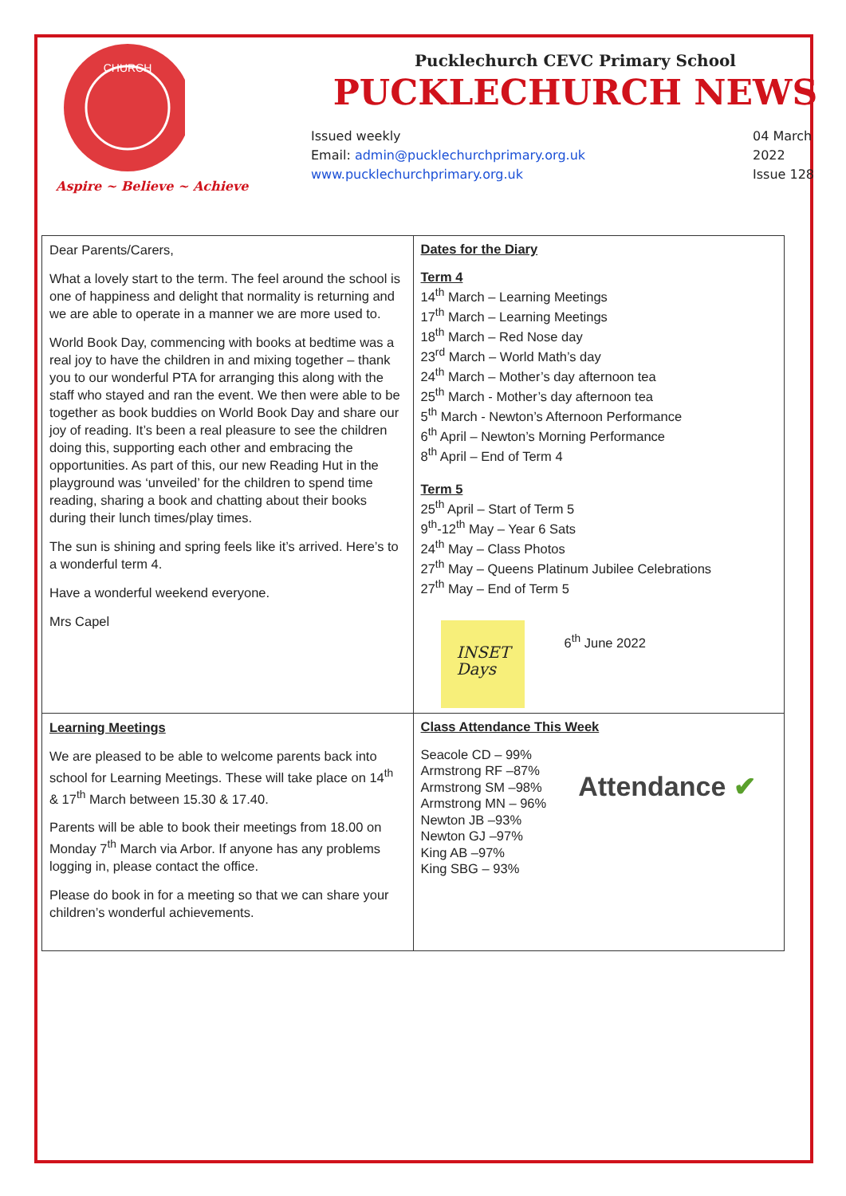CHURCH
Aspire ~ Believe ~ Achieve
Pucklechurch CEVC Primary School
PUCKLECHURCH NEWS
Issued weekly
Email: admin@pucklechurchprimary.org.uk
www.pucklechurchprimary.org.uk
04 March
2022
Issue 128
| Dear Parents/Carers, What a lovely start to the term. The feel around the school is one of happiness and delight that normality is returning and we are able to operate in a manner we are more used to. World Book Day, commencing with books at bedtime was a real joy to have the children in and mixing together – thank you to our wonderful PTA for arranging this along with the staff who stayed and ran the event. We then were able to be together as book buddies on World Book Day and share our joy of reading. It’s been a real pleasure to see the children doing this, supporting each other and embracing the opportunities. As part of this, our new Reading Hut in the playground was ‘unveiled’ for the children to spend time reading, sharing a book and chatting about their books during their lunch times/play times. The sun is shining and spring feels like it’s arrived. Here’s to a wonderful term 4. Have a wonderful weekend everyone. Mrs Capel | Dates for the Diary Term 4 14<sup>th</sup> March – Learning Meetings 17<sup>th</sup> March – Learning Meetings 18<sup>th</sup> March – Red Nose day 23<sup>rd</sup> March – World Math’s day 24<sup>th</sup> March – Mother’s day afternoon tea 25<sup>th</sup> March - Mother’s day afternoon tea 5<sup>th</sup> March - Newton’s Afternoon Performance 6<sup>th</sup> April – Newton’s Morning Performance 8<sup>th</sup> April – End of Term 4 Term 5 25<sup>th</sup> April – Start of Term 5 9<sup>th</sup>-12<sup>th</sup> May – Year 6 Sats 24<sup>th</sup> May – Class Photos 27<sup>th</sup> May – Queens Platinum Jubilee Celebrations 27<sup>th</sup> May – End of Term 5 INSET Days 6<sup>th</sup> June 2022 |
| Learning Meetings We are pleased to be able to welcome parents back into school for Learning Meetings. These will take place on 14<sup>th</sup> & 17<sup>th</sup> March between 15.30 & 17.40. Parents will be able to book their meetings from 18.00 on Monday 7<sup>th</sup> March via Arbor. If anyone has any problems logging in, please contact the office. Please do book in for a meeting so that we can share your children’s wonderful achievements. | Class Attendance This Week Seacole CD – 99% Armstrong RF –87% Armstrong SM –98% Armstrong MN – 96% Newton JB –93% Newton GJ –97% King AB –97% King SBG – 93% Attendance ✔ |